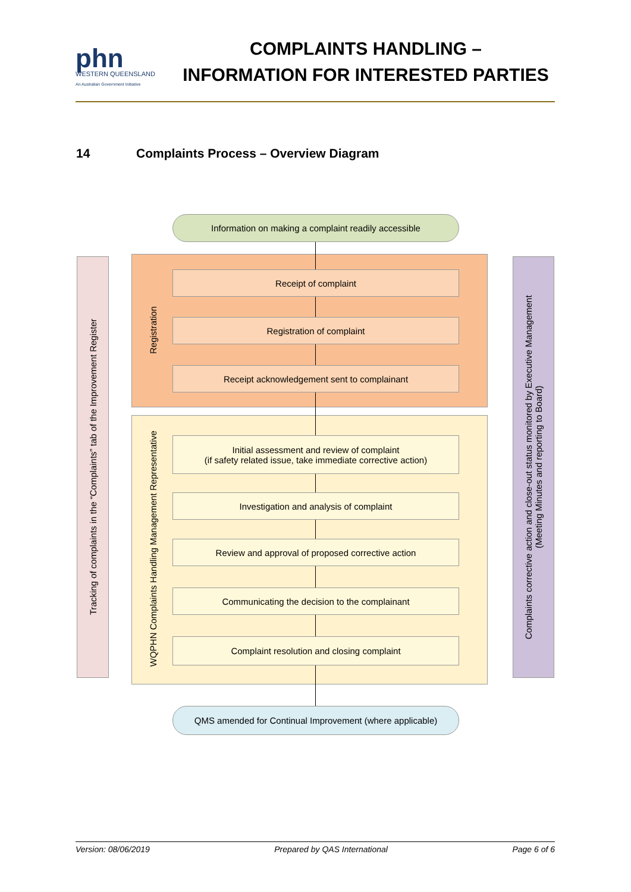phn
WESTERN QUEENSLAND
An Australian Government Initiative
COMPLAINTS HANDLING –
INFORMATION FOR INTERESTED PARTIES
14 Complaints Process – Overview Diagram
Tracking of complaints in the “Complaints” tab of the Improvement Register
Complaints corrective action and close-out status monitored by Executive Management
(Meeting Minutes and reporting to Board)
Registration
WQPHN Complaints Handling Management Representative
Information on making a complaint readily accessible
Receipt of complaint
Registration of complaint
Receipt acknowledgement sent to complainant
Initial assessment and review of complaint
(if safety related issue, take immediate corrective action)
Investigation and analysis of complaint
Review and approval of proposed corrective action
Communicating the decision to the complainant
Complaint resolution and closing complaint
QMS amended for Continual Improvement (where applicable)
Version: 08/06/2019 Prepared by QAS International Page 6 of 6